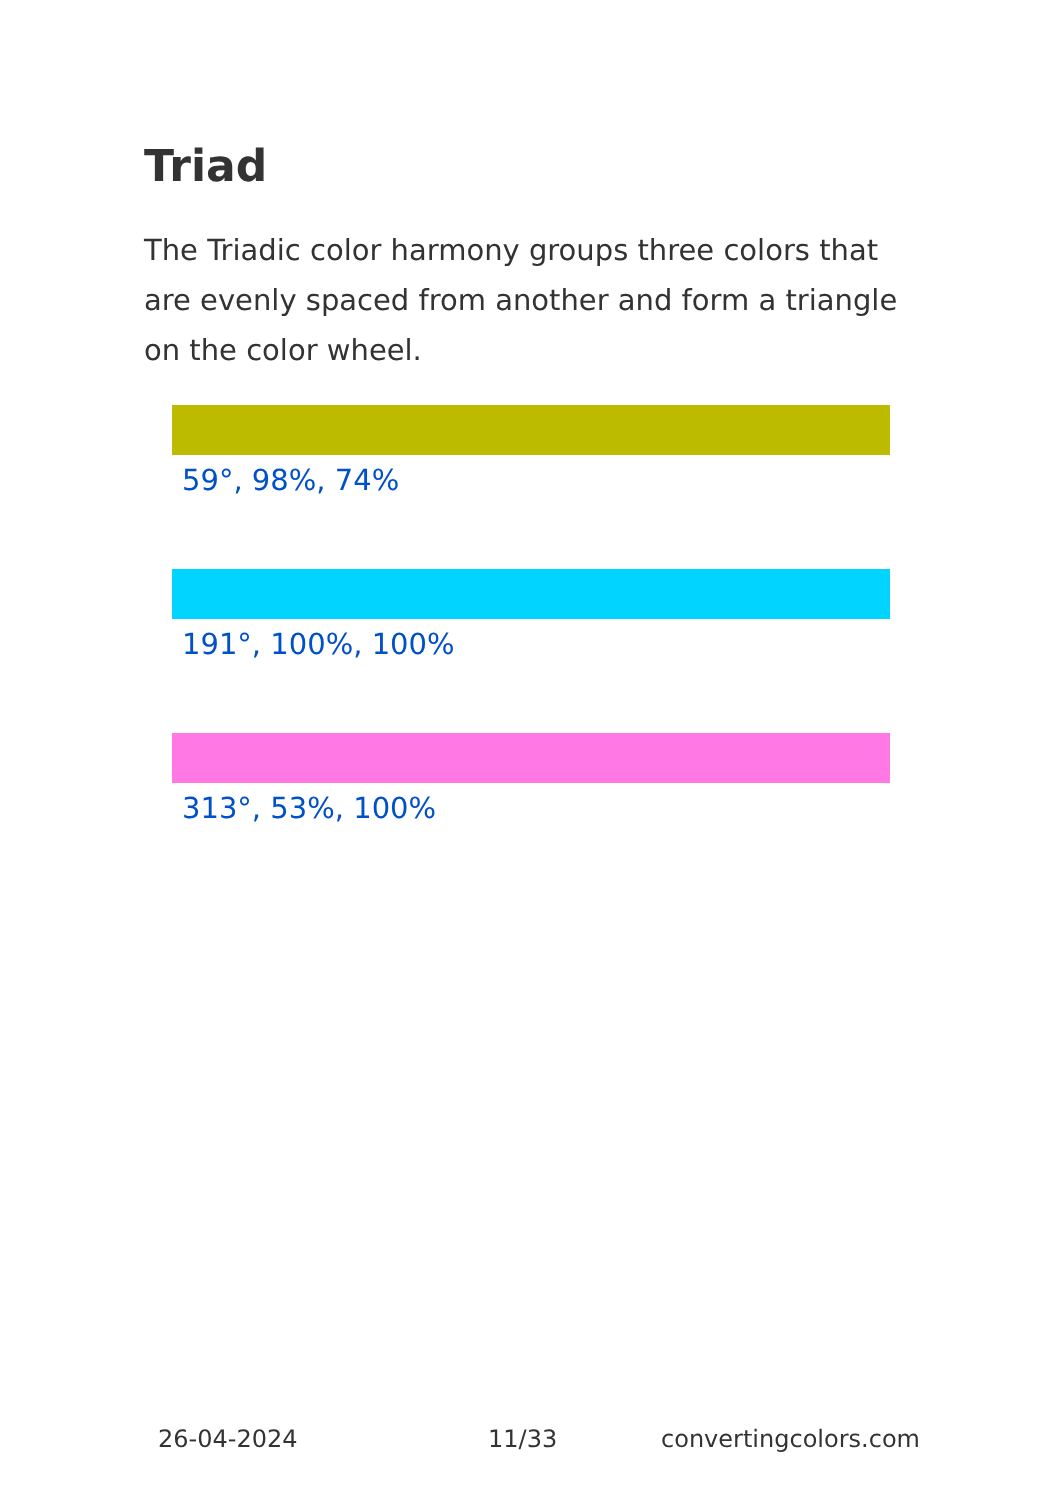Triad
The Triadic color harmony groups three colors that are evenly spaced from another and form a triangle on the color wheel.
59°, 98%, 74%
191°, 100%, 100%
313°, 53%, 100%
26-04-2024 11/33 convertingcolors.com